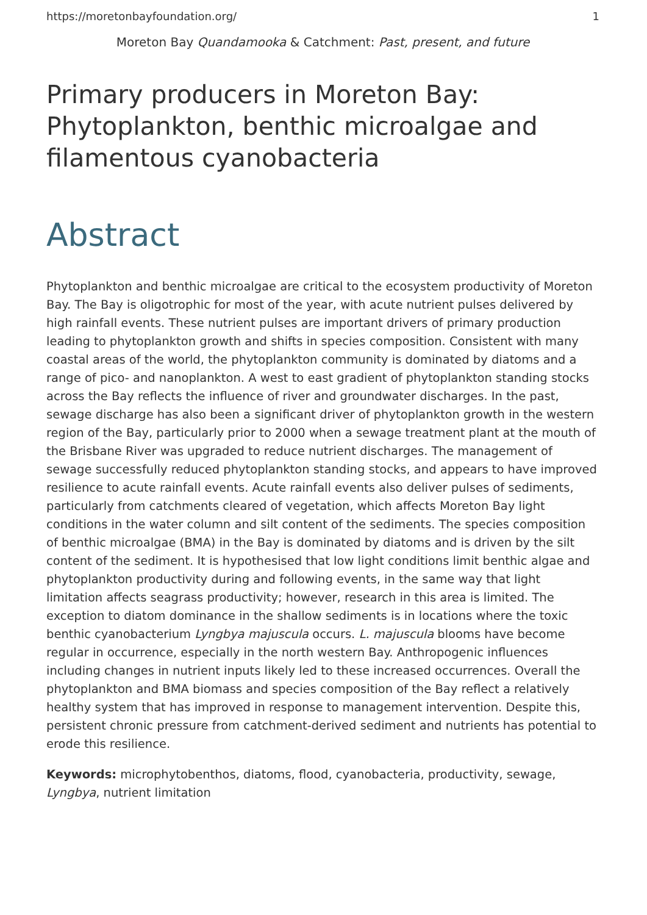https://moretonbayfoundation.org/ 1
Moreton Bay Quandamooka & Catchment: Past, present, and future
Primary producers in Moreton Bay: Phytoplankton, benthic microalgae and filamentous cyanobacteria
Abstract
Phytoplankton and benthic microalgae are critical to the ecosystem productivity of Moreton Bay. The Bay is oligotrophic for most of the year, with acute nutrient pulses delivered by high rainfall events. These nutrient pulses are important drivers of primary production leading to phytoplankton growth and shifts in species composition. Consistent with many coastal areas of the world, the phytoplankton community is dominated by diatoms and a range of pico- and nanoplankton. A west to east gradient of phytoplankton standing stocks across the Bay reflects the influence of river and groundwater discharges. In the past, sewage discharge has also been a significant driver of phytoplankton growth in the western region of the Bay, particularly prior to 2000 when a sewage treatment plant at the mouth of the Brisbane River was upgraded to reduce nutrient discharges. The management of sewage successfully reduced phytoplankton standing stocks, and appears to have improved resilience to acute rainfall events. Acute rainfall events also deliver pulses of sediments, particularly from catchments cleared of vegetation, which affects Moreton Bay light conditions in the water column and silt content of the sediments. The species composition of benthic microalgae (BMA) in the Bay is dominated by diatoms and is driven by the silt content of the sediment. It is hypothesised that low light conditions limit benthic algae and phytoplankton productivity during and following events, in the same way that light limitation affects seagrass productivity; however, research in this area is limited. The exception to diatom dominance in the shallow sediments is in locations where the toxic benthic cyanobacterium Lyngbya majuscula occurs. L. majuscula blooms have become regular in occurrence, especially in the north western Bay. Anthropogenic influences including changes in nutrient inputs likely led to these increased occurrences. Overall the phytoplankton and BMA biomass and species composition of the Bay reflect a relatively healthy system that has improved in response to management intervention. Despite this, persistent chronic pressure from catchment-derived sediment and nutrients has potential to erode this resilience.
Keywords: microphytobenthos, diatoms, flood, cyanobacteria, productivity, sewage, Lyngbya, nutrient limitation